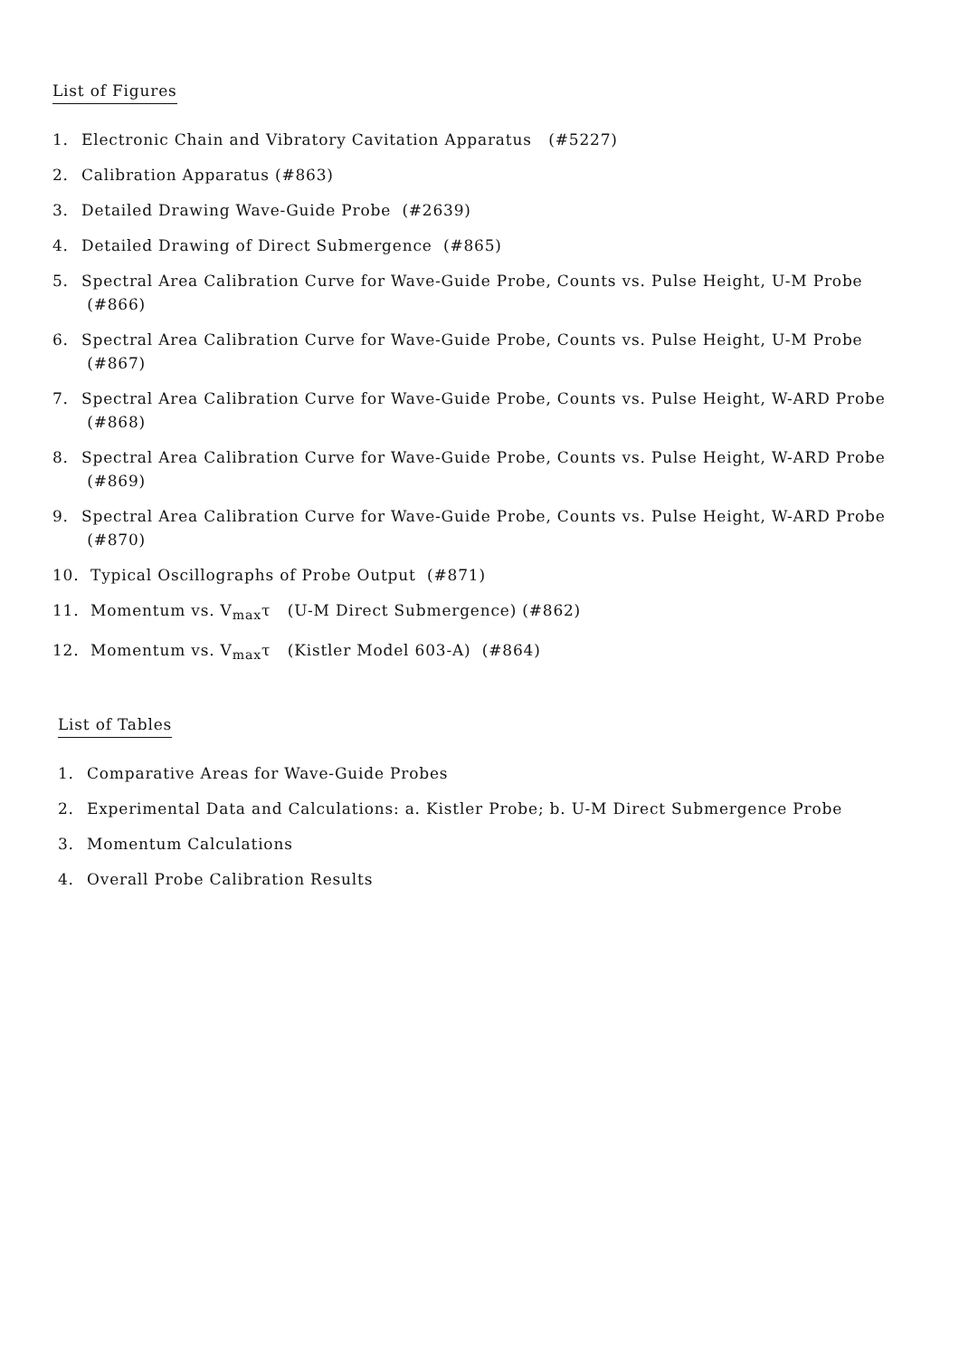List of Figures
1. Electronic Chain and Vibratory Cavitation Apparatus (#5227)
2. Calibration Apparatus (#863)
3. Detailed Drawing Wave-Guide Probe (#2639)
4. Detailed Drawing of Direct Submergence (#865)
5. Spectral Area Calibration Curve for Wave-Guide Probe, Counts vs. Pulse Height, U-M Probe (#866)
6. Spectral Area Calibration Curve for Wave-Guide Probe, Counts vs. Pulse Height, U-M Probe (#867)
7. Spectral Area Calibration Curve for Wave-Guide Probe, Counts vs. Pulse Height, W-ARD Probe (#868)
8. Spectral Area Calibration Curve for Wave-Guide Probe, Counts vs. Pulse Height, W-ARD Probe (#869)
9. Spectral Area Calibration Curve for Wave-Guide Probe, Counts vs. Pulse Height, W-ARD Probe (#870)
10. Typical Oscillographs of Probe Output (#871)
11. Momentum vs. V<sub>max</sub>τ (U-M Direct Submergence) (#862)
12. Momentum vs. V<sub>max</sub>τ (Kistler Model 603-A) (#864)
List of Tables
1. Comparative Areas for Wave-Guide Probes
2. Experimental Data and Calculations: a. Kistler Probe; b. U-M Direct Submergence Probe
3. Momentum Calculations
4. Overall Probe Calibration Results